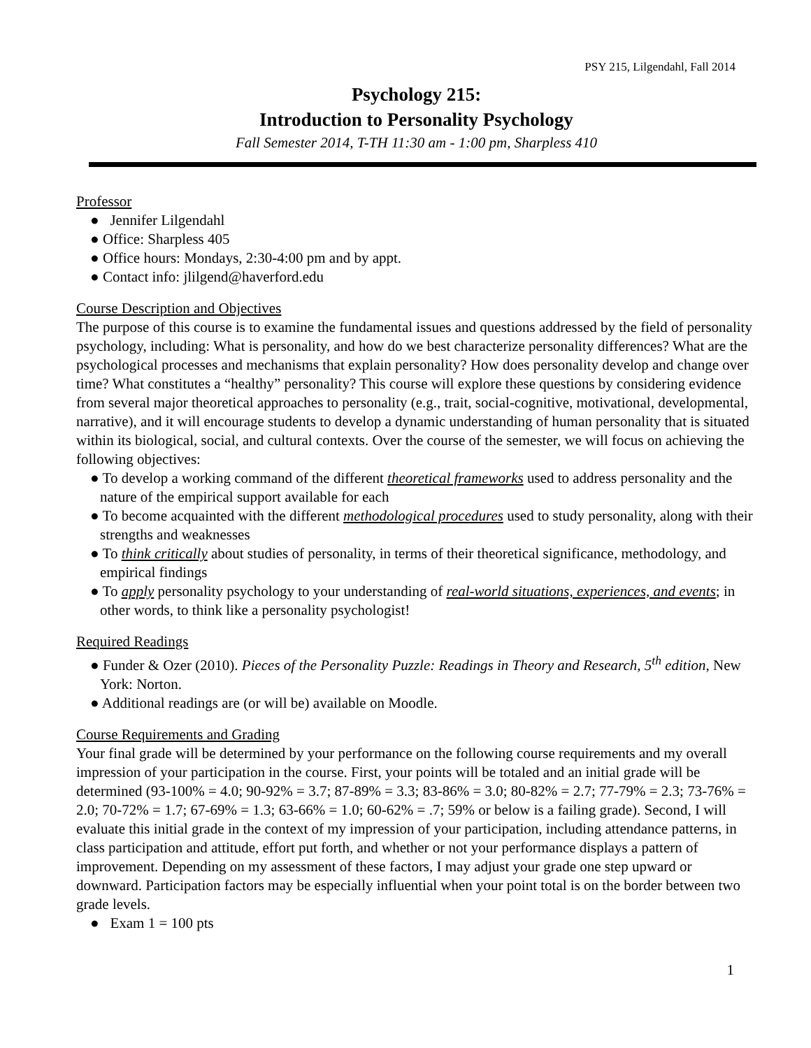PSY 215, Lilgendahl, Fall 2014
Psychology 215:
Introduction to Personality Psychology
Fall Semester 2014, T-TH 11:30 am - 1:00 pm, Sharpless 410
Professor
● Jennifer Lilgendahl
● Office: Sharpless 405
● Office hours: Mondays, 2:30-4:00 pm and by appt.
● Contact info: jlilgend@haverford.edu
Course Description and Objectives
The purpose of this course is to examine the fundamental issues and questions addressed by the field of personality psychology, including: What is personality, and how do we best characterize personality differences? What are the psychological processes and mechanisms that explain personality? How does personality develop and change over time? What constitutes a “healthy” personality? This course will explore these questions by considering evidence from several major theoretical approaches to personality (e.g., trait, social-cognitive, motivational, developmental, narrative), and it will encourage students to develop a dynamic understanding of human personality that is situated within its biological, social, and cultural contexts. Over the course of the semester, we will focus on achieving the following objectives:
● To develop a working command of the different theoretical frameworks used to address personality and the nature of the empirical support available for each
● To become acquainted with the different methodological procedures used to study personality, along with their strengths and weaknesses
● To think critically about studies of personality, in terms of their theoretical significance, methodology, and empirical findings
● To apply personality psychology to your understanding of real-world situations, experiences, and events; in other words, to think like a personality psychologist!
Required Readings
● Funder & Ozer (2010). Pieces of the Personality Puzzle: Readings in Theory and Research, 5<sup>th</sup> edition, New York: Norton.
● Additional readings are (or will be) available on Moodle.
Course Requirements and Grading
Your final grade will be determined by your performance on the following course requirements and my overall impression of your participation in the course. First, your points will be totaled and an initial grade will be determined (93-100% = 4.0; 90-92% = 3.7; 87-89% = 3.3; 83-86% = 3.0; 80-82% = 2.7; 77-79% = 2.3; 73-76% = 2.0; 70-72% = 1.7; 67-69% = 1.3; 63-66% = 1.0; 60-62% = .7; 59% or below is a failing grade). Second, I will evaluate this initial grade in the context of my impression of your participation, including attendance patterns, in class participation and attitude, effort put forth, and whether or not your performance displays a pattern of improvement. Depending on my assessment of these factors, I may adjust your grade one step upward or downward. Participation factors may be especially influential when your point total is on the border between two grade levels.
● Exam 1 = 100 pts
1